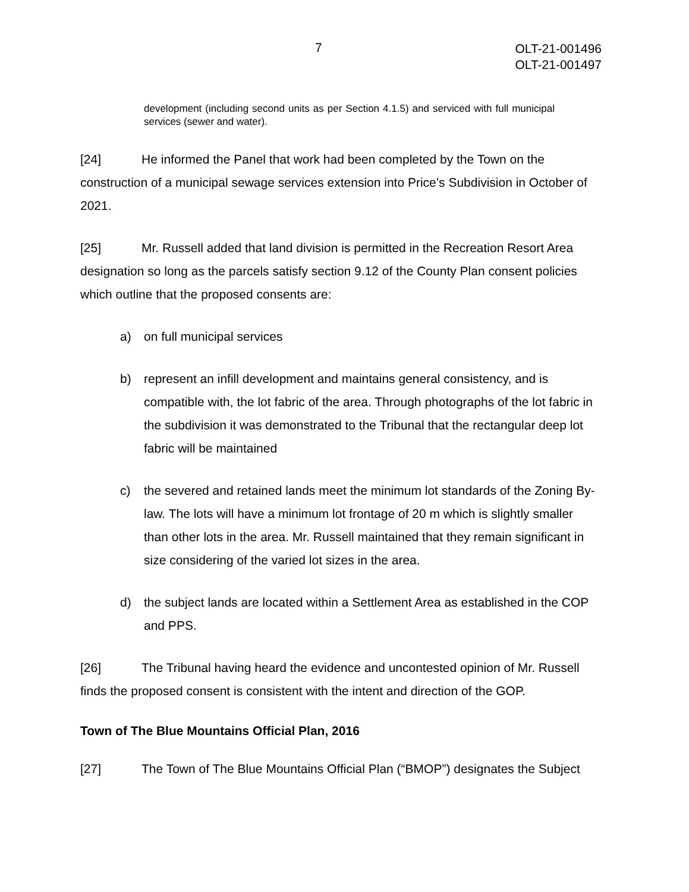7
OLT-21-001496
OLT-21-001497
development (including second units as per Section 4.1.5) and serviced with full municipal services (sewer and water).
[24] He informed the Panel that work had been completed by the Town on the construction of a municipal sewage services extension into Price’s Subdivision in October of 2021.
[25] Mr. Russell added that land division is permitted in the Recreation Resort Area designation so long as the parcels satisfy section 9.12 of the County Plan consent policies which outline that the proposed consents are:
a) on full municipal services
b) represent an infill development and maintains general consistency, and is compatible with, the lot fabric of the area. Through photographs of the lot fabric in the subdivision it was demonstrated to the Tribunal that the rectangular deep lot fabric will be maintained
c) the severed and retained lands meet the minimum lot standards of the Zoning By-law. The lots will have a minimum lot frontage of 20 m which is slightly smaller than other lots in the area. Mr. Russell maintained that they remain significant in size considering of the varied lot sizes in the area.
d) the subject lands are located within a Settlement Area as established in the COP and PPS.
[26] The Tribunal having heard the evidence and uncontested opinion of Mr. Russell finds the proposed consent is consistent with the intent and direction of the GOP.
Town of The Blue Mountains Official Plan, 2016
[27] The Town of The Blue Mountains Official Plan (“BMOP”) designates the Subject